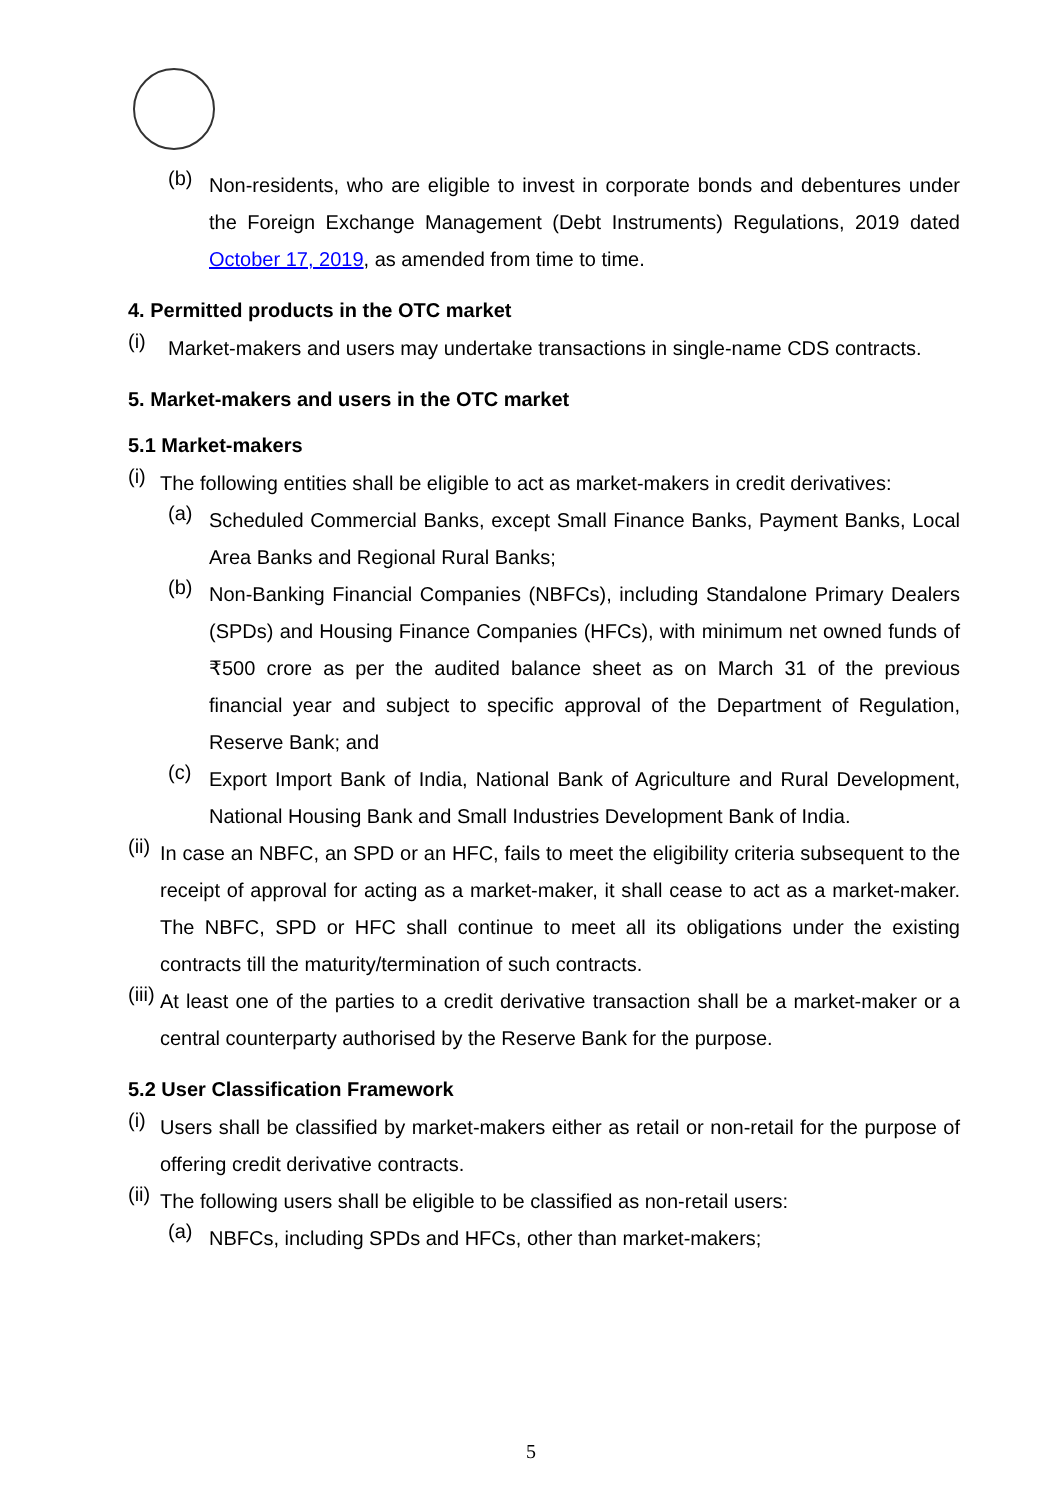(b) Non-residents, who are eligible to invest in corporate bonds and debentures under the Foreign Exchange Management (Debt Instruments) Regulations, 2019 dated October 17, 2019, as amended from time to time.
4. Permitted products in the OTC market
(i) Market-makers and users may undertake transactions in single-name CDS contracts.
5. Market-makers and users in the OTC market
5.1 Market-makers
(i) The following entities shall be eligible to act as market-makers in credit derivatives:
(a) Scheduled Commercial Banks, except Small Finance Banks, Payment Banks, Local Area Banks and Regional Rural Banks;
(b) Non-Banking Financial Companies (NBFCs), including Standalone Primary Dealers (SPDs) and Housing Finance Companies (HFCs), with minimum net owned funds of ₹500 crore as per the audited balance sheet as on March 31 of the previous financial year and subject to specific approval of the Department of Regulation, Reserve Bank; and
(c) Export Import Bank of India, National Bank of Agriculture and Rural Development, National Housing Bank and Small Industries Development Bank of India.
(ii) In case an NBFC, an SPD or an HFC, fails to meet the eligibility criteria subsequent to the receipt of approval for acting as a market-maker, it shall cease to act as a market-maker. The NBFC, SPD or HFC shall continue to meet all its obligations under the existing contracts till the maturity/termination of such contracts.
(iii) At least one of the parties to a credit derivative transaction shall be a market-maker or a central counterparty authorised by the Reserve Bank for the purpose.
5.2 User Classification Framework
(i) Users shall be classified by market-makers either as retail or non-retail for the purpose of offering credit derivative contracts.
(ii) The following users shall be eligible to be classified as non-retail users:
(a) NBFCs, including SPDs and HFCs, other than market-makers;
5